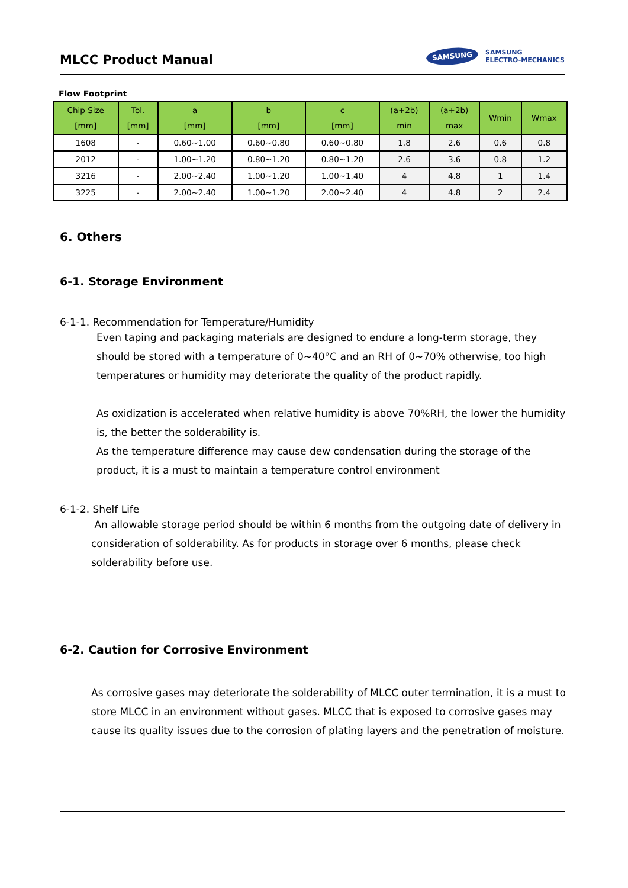MLCC Product Manual
SAMSUNG
SAMSUNG
ELECTRO-MECHANICS
Flow Footprint
| Chip Size [mm] | Tol. [mm] | a [mm] | b [mm] | c [mm] | (a+2b) min | (a+2b) max | Wmin | Wmax |
| --- | --- | --- | --- | --- | --- | --- | --- | --- |
| 1608 | - | 0.60~1.00 | 0.60~0.80 | 0.60~0.80 | 1.8 | 2.6 | 0.6 | 0.8 |
| 2012 | - | 1.00~1.20 | 0.80~1.20 | 0.80~1.20 | 2.6 | 3.6 | 0.8 | 1.2 |
| 3216 | - | 2.00~2.40 | 1.00~1.20 | 1.00~1.40 | 4 | 4.8 | 1 | 1.4 |
| 3225 | - | 2.00~2.40 | 1.00~1.20 | 2.00~2.40 | 4 | 4.8 | 2 | 2.4 |
6. Others
6-1. Storage Environment
6-1-1. Recommendation for Temperature/Humidity
Even taping and packaging materials are designed to endure a long-term storage, they should be stored with a temperature of 0~40°C and an RH of 0~70% otherwise, too high temperatures or humidity may deteriorate the quality of the product rapidly.
As oxidization is accelerated when relative humidity is above 70%RH, the lower the humidity is, the better the solderability is.
As the temperature difference may cause dew condensation during the storage of the product, it is a must to maintain a temperature control environment
6-1-2. Shelf Life
An allowable storage period should be within 6 months from the outgoing date of delivery in consideration of solderability. As for products in storage over 6 months, please check solderability before use.
6-2. Caution for Corrosive Environment
As corrosive gases may deteriorate the solderability of MLCC outer termination, it is a must to store MLCC in an environment without gases. MLCC that is exposed to corrosive gases may cause its quality issues due to the corrosion of plating layers and the penetration of moisture.